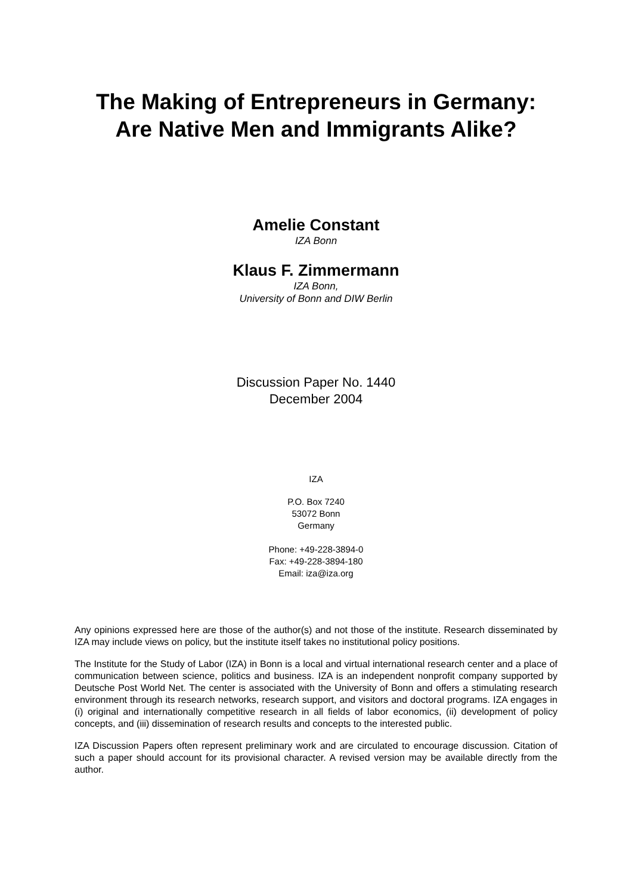The Making of Entrepreneurs in Germany:
Are Native Men and Immigrants Alike?
Amelie Constant
IZA Bonn
Klaus F. Zimmermann
IZA Bonn,
University of Bonn and DIW Berlin
Discussion Paper No. 1440
December 2004
IZA
P.O. Box 7240
53072 Bonn
Germany
Phone: +49-228-3894-0
Fax: +49-228-3894-180
Email: iza@iza.org
Any opinions expressed here are those of the author(s) and not those of the institute. Research disseminated by IZA may include views on policy, but the institute itself takes no institutional policy positions.
The Institute for the Study of Labor (IZA) in Bonn is a local and virtual international research center and a place of communication between science, politics and business. IZA is an independent nonprofit company supported by Deutsche Post World Net. The center is associated with the University of Bonn and offers a stimulating research environment through its research networks, research support, and visitors and doctoral programs. IZA engages in (i) original and internationally competitive research in all fields of labor economics, (ii) development of policy concepts, and (iii) dissemination of research results and concepts to the interested public.
IZA Discussion Papers often represent preliminary work and are circulated to encourage discussion. Citation of such a paper should account for its provisional character. A revised version may be available directly from the author.